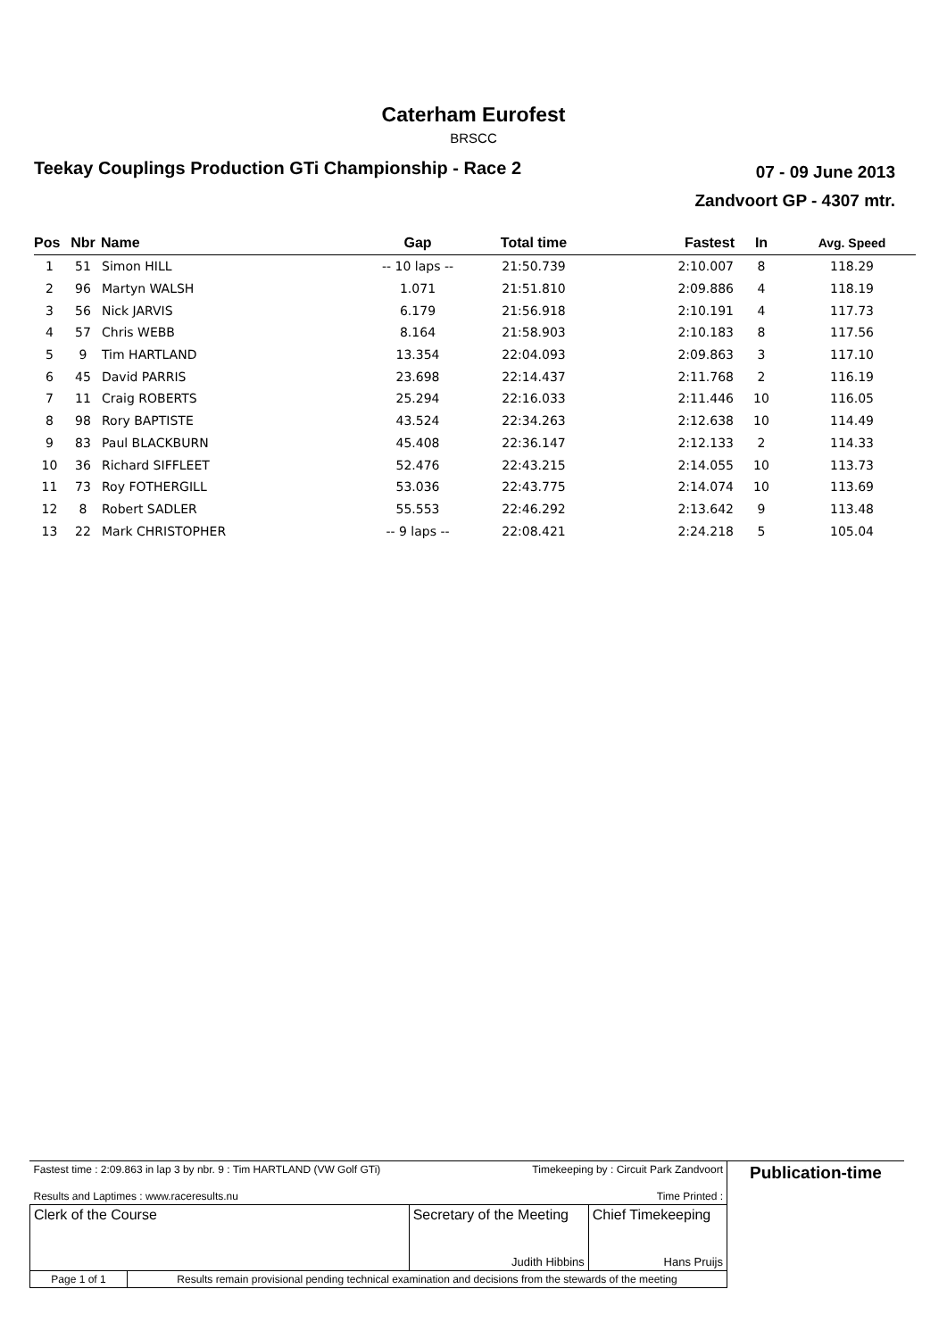Caterham Eurofest
BRSCC
Teekay Couplings Production GTi Championship - Race 2
07 - 09 June 2013
Zandvoort GP - 4307 mtr.
| Pos | Nbr | Name | Gap | Total time | Fastest | In | Avg. Speed |
| --- | --- | --- | --- | --- | --- | --- | --- |
| 1 | 51 | Simon HILL | -- 10 laps -- | 21:50.739 | 2:10.007 | 8 | 118.29 |
| 2 | 96 | Martyn WALSH | 1.071 | 21:51.810 | 2:09.886 | 4 | 118.19 |
| 3 | 56 | Nick JARVIS | 6.179 | 21:56.918 | 2:10.191 | 4 | 117.73 |
| 4 | 57 | Chris WEBB | 8.164 | 21:58.903 | 2:10.183 | 8 | 117.56 |
| 5 | 9 | Tim HARTLAND | 13.354 | 22:04.093 | 2:09.863 | 3 | 117.10 |
| 6 | 45 | David PARRIS | 23.698 | 22:14.437 | 2:11.768 | 2 | 116.19 |
| 7 | 11 | Craig ROBERTS | 25.294 | 22:16.033 | 2:11.446 | 10 | 116.05 |
| 8 | 98 | Rory BAPTISTE | 43.524 | 22:34.263 | 2:12.638 | 10 | 114.49 |
| 9 | 83 | Paul BLACKBURN | 45.408 | 22:36.147 | 2:12.133 | 2 | 114.33 |
| 10 | 36 | Richard SIFFLEET | 52.476 | 22:43.215 | 2:14.055 | 10 | 113.73 |
| 11 | 73 | Roy FOTHERGILL | 53.036 | 22:43.775 | 2:14.074 | 10 | 113.69 |
| 12 | 8 | Robert SADLER | 55.553 | 22:46.292 | 2:13.642 | 9 | 113.48 |
| 13 | 22 | Mark CHRISTOPHER | -- 9 laps -- | 22:08.421 | 2:24.218 | 5 | 105.04 |
| Fastest time : 2:09.863 in lap 3 by nbr. 9 : Tim HARTLAND (VW Golf GTi) | | Timekeeping by : Circuit Park Zandvoort | | Publication-time |
| Results and Laptimes : www.raceresults.nu | | Time Printed : | | |
| Clerk of the Course | | Secretary of the Meeting Judith Hibbins | Chief Timekeeping Hans Pruijs | |
| Page 1 of 1 | Results remain provisional pending technical examination and decisions from the stewards of the meeting | | | |